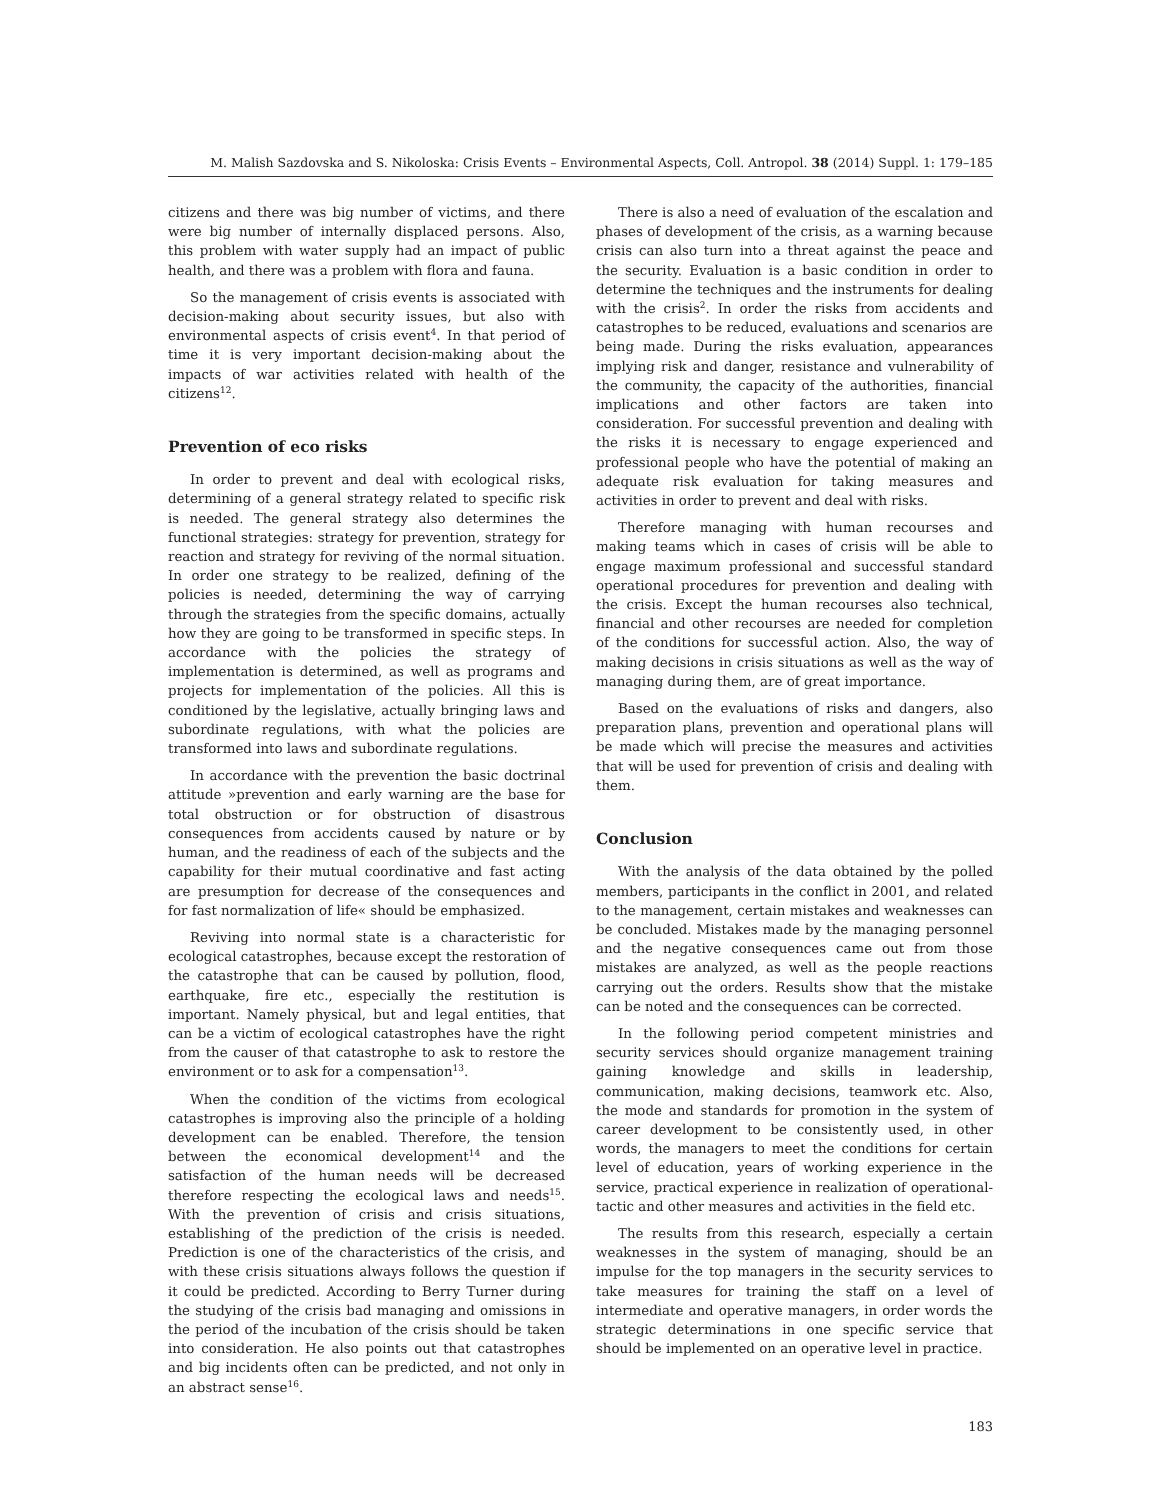M. Malish Sazdovska and S. Nikoloska: Crisis Events – Environmental Aspects, Coll. Antropol. 38 (2014) Suppl. 1: 179–185
citizens and there was big number of victims, and there were big number of internally displaced persons. Also, this problem with water supply had an impact of public health, and there was a problem with flora and fauna.
So the management of crisis events is associated with decision-making about security issues, but also with environmental aspects of crisis event<sup>4</sup>. In that period of time it is very important decision-making about the impacts of war activities related with health of the citizens<sup>12</sup>.
Prevention of eco risks
In order to prevent and deal with ecological risks, determining of a general strategy related to specific risk is needed. The general strategy also determines the functional strategies: strategy for prevention, strategy for reaction and strategy for reviving of the normal situation. In order one strategy to be realized, defining of the policies is needed, determining the way of carrying through the strategies from the specific domains, actually how they are going to be transformed in specific steps. In accordance with the policies the strategy of implementation is determined, as well as programs and projects for implementation of the policies. All this is conditioned by the legislative, actually bringing laws and subordinate regulations, with what the policies are transformed into laws and subordinate regulations.
In accordance with the prevention the basic doctrinal attitude »prevention and early warning are the base for total obstruction or for obstruction of disastrous consequences from accidents caused by nature or by human, and the readiness of each of the subjects and the capability for their mutual coordinative and fast acting are presumption for decrease of the consequences and for fast normalization of life« should be emphasized.
Reviving into normal state is a characteristic for ecological catastrophes, because except the restoration of the catastrophe that can be caused by pollution, flood, earthquake, fire etc., especially the restitution is important. Namely physical, but and legal entities, that can be a victim of ecological catastrophes have the right from the causer of that catastrophe to ask to restore the environment or to ask for a compensation<sup>13</sup>.
When the condition of the victims from ecological catastrophes is improving also the principle of a holding development can be enabled. Therefore, the tension between the economical development<sup>14</sup> and the satisfaction of the human needs will be decreased therefore respecting the ecological laws and needs<sup>15</sup>. With the prevention of crisis and crisis situations, establishing of the prediction of the crisis is needed. Prediction is one of the characteristics of the crisis, and with these crisis situations always follows the question if it could be predicted. According to Berry Turner during the studying of the crisis bad managing and omissions in the period of the incubation of the crisis should be taken into consideration. He also points out that catastrophes and big incidents often can be predicted, and not only in an abstract sense<sup>16</sup>.
There is also a need of evaluation of the escalation and phases of development of the crisis, as a warning because crisis can also turn into a threat against the peace and the security. Evaluation is a basic condition in order to determine the techniques and the instruments for dealing with the crisis<sup>2</sup>. In order the risks from accidents and catastrophes to be reduced, evaluations and scenarios are being made. During the risks evaluation, appearances implying risk and danger, resistance and vulnerability of the community, the capacity of the authorities, financial implications and other factors are taken into consideration. For successful prevention and dealing with the risks it is necessary to engage experienced and professional people who have the potential of making an adequate risk evaluation for taking measures and activities in order to prevent and deal with risks.
Therefore managing with human recourses and making teams which in cases of crisis will be able to engage maximum professional and successful standard operational procedures for prevention and dealing with the crisis. Except the human recourses also technical, financial and other recourses are needed for completion of the conditions for successful action. Also, the way of making decisions in crisis situations as well as the way of managing during them, are of great importance.
Based on the evaluations of risks and dangers, also preparation plans, prevention and operational plans will be made which will precise the measures and activities that will be used for prevention of crisis and dealing with them.
Conclusion
With the analysis of the data obtained by the polled members, participants in the conflict in 2001, and related to the management, certain mistakes and weaknesses can be concluded. Mistakes made by the managing personnel and the negative consequences came out from those mistakes are analyzed, as well as the people reactions carrying out the orders. Results show that the mistake can be noted and the consequences can be corrected.
In the following period competent ministries and security services should organize management training gaining knowledge and skills in leadership, communication, making decisions, teamwork etc. Also, the mode and standards for promotion in the system of career development to be consistently used, in other words, the managers to meet the conditions for certain level of education, years of working experience in the service, practical experience in realization of operational-tactic and other measures and activities in the field etc.
The results from this research, especially a certain weaknesses in the system of managing, should be an impulse for the top managers in the security services to take measures for training the staff on a level of intermediate and operative managers, in order words the strategic determinations in one specific service that should be implemented on an operative level in practice.
183